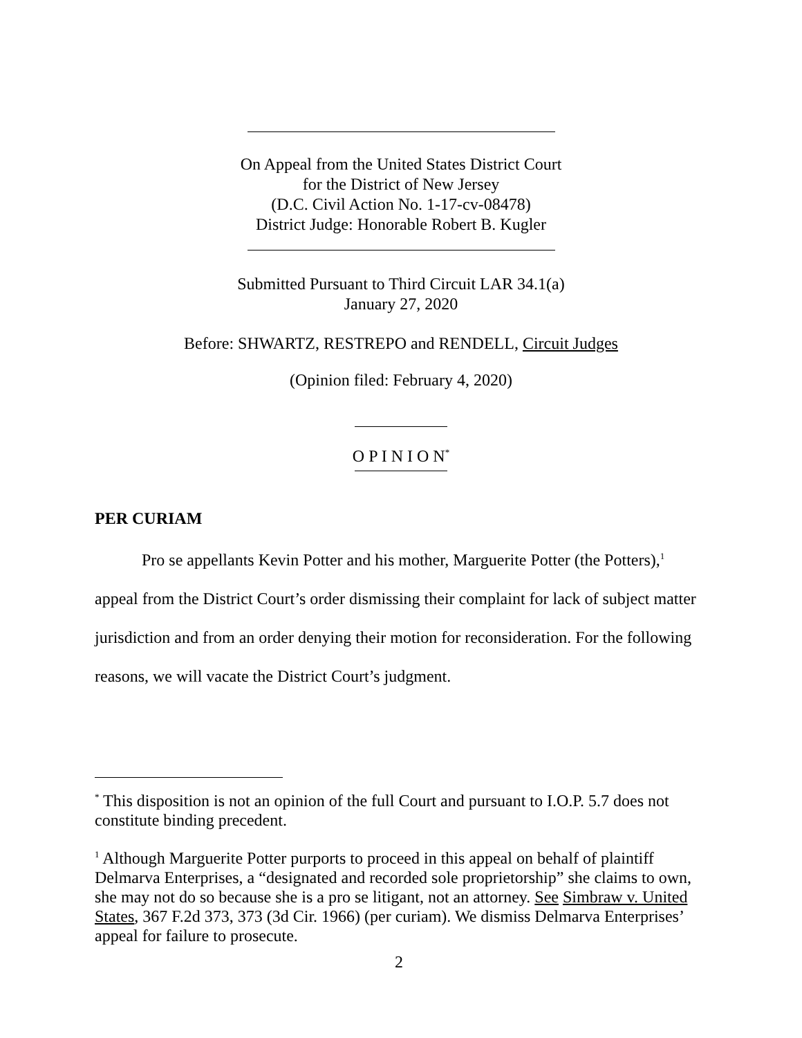On Appeal from the United States District Court
for the District of New Jersey
(D.C. Civil Action No. 1-17-cv-08478)
District Judge: Honorable Robert B. Kugler
Submitted Pursuant to Third Circuit LAR 34.1(a)
January 27, 2020
Before: SHWARTZ, RESTREPO and RENDELL, Circuit Judges
(Opinion filed: February 4, 2020)
O P I N I O N<sup>*</sup>
PER CURIAM
Pro se appellants Kevin Potter and his mother, Marguerite Potter (the Potters),<sup>1</sup> appeal from the District Court’s order dismissing their complaint for lack of subject matter jurisdiction and from an order denying their motion for reconsideration. For the following reasons, we will vacate the District Court’s judgment.
<sup>*</sup> This disposition is not an opinion of the full Court and pursuant to I.O.P. 5.7 does not constitute binding precedent.
<sup>1</sup> Although Marguerite Potter purports to proceed in this appeal on behalf of plaintiff Delmarva Enterprises, a “designated and recorded sole proprietorship” she claims to own, she may not do so because she is a pro se litigant, not an attorney. See Simbraw v. United States, 367 F.2d 373, 373 (3d Cir. 1966) (per curiam). We dismiss Delmarva Enterprises’ appeal for failure to prosecute.
2